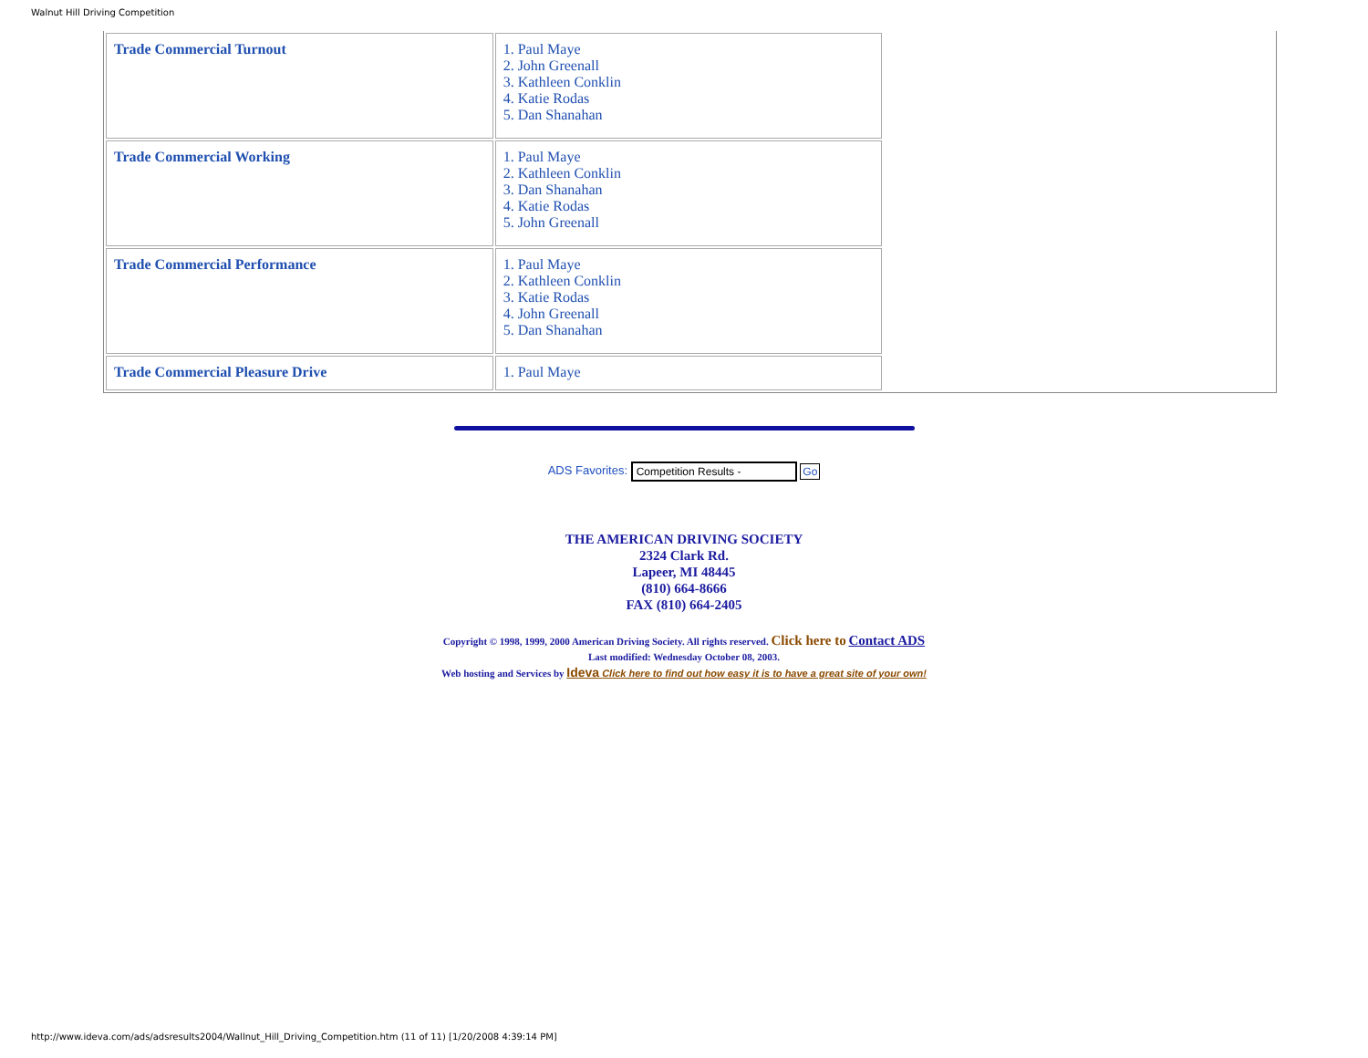Walnut Hill Driving Competition
| Trade Commercial Turnout | 1. Paul Maye 2. John Greenall 3. Kathleen Conklin 4. Katie Rodas 5. Dan Shanahan |
| Trade Commercial Working | 1. Paul Maye 2. Kathleen Conklin 3. Dan Shanahan 4. Katie Rodas 5. John Greenall |
| Trade Commercial Performance | 1. Paul Maye 2. Kathleen Conklin 3. Katie Rodas 4. John Greenall 5. Dan Shanahan |
| Trade Commercial Pleasure Drive | 1. Paul Maye |
ADS Favorites: Competition Results - Go
THE AMERICAN DRIVING SOCIETY
2324 Clark Rd.
Lapeer, MI 48445
(810) 664-8666
FAX (810) 664-2405
Copyright © 1998, 1999, 2000 American Driving Society. All rights reserved. Click here to Contact ADS
Last modified: Wednesday October 08, 2003.
Web hosting and Services by Ideva Click here to find out how easy it is to have a great site of your own!
http://www.ideva.com/ads/adsresults2004/Wallnut_Hill_Driving_Competition.htm (11 of 11) [1/20/2008 4:39:14 PM]